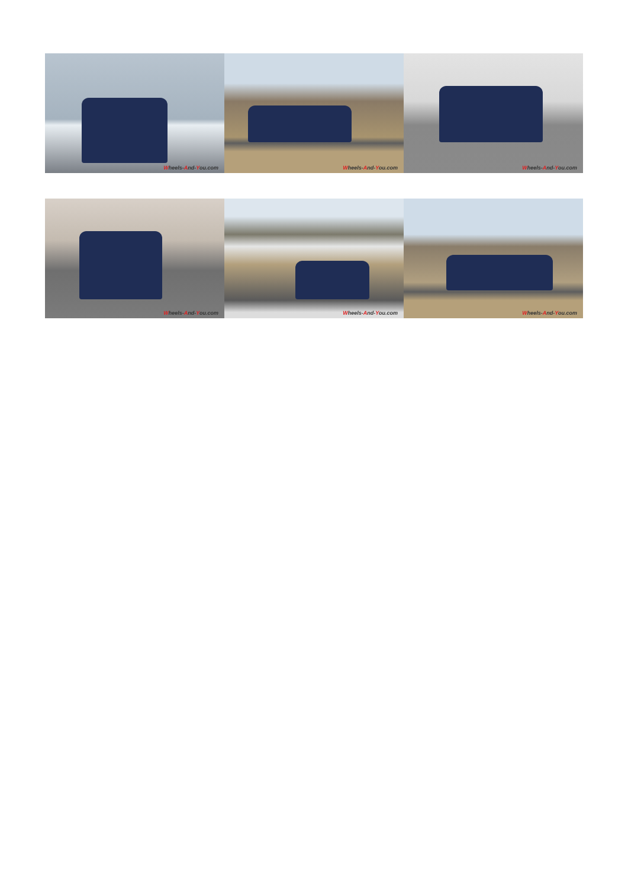Wheels-And-You.com
Wheels-And-You.com
Wheels-And-You.com
Wheels-And-You.com
Wheels-And-You.com
Wheels-And-You.com